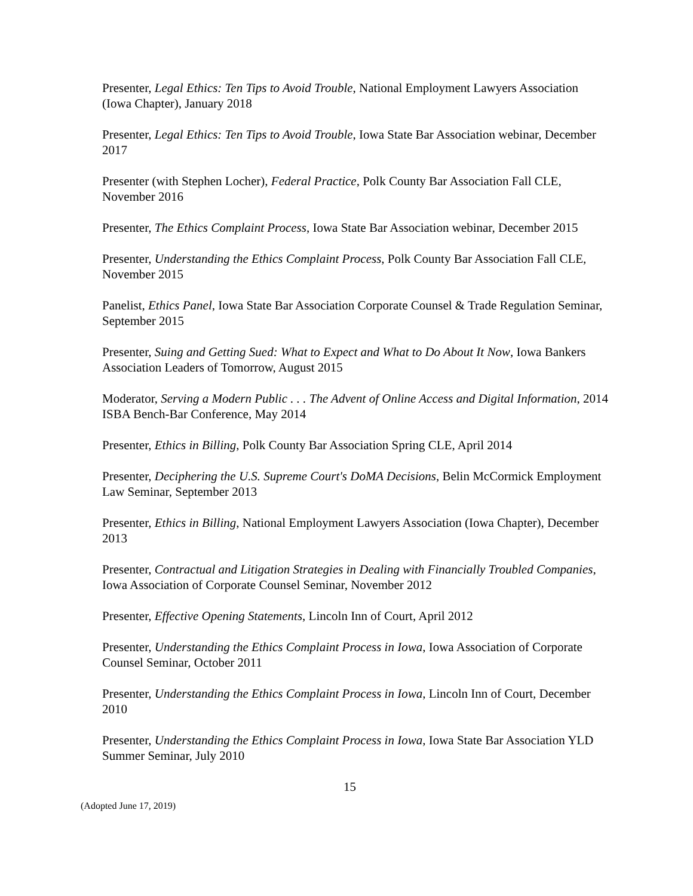Presenter, Legal Ethics: Ten Tips to Avoid Trouble, National Employment Lawyers Association (Iowa Chapter), January 2018
Presenter, Legal Ethics: Ten Tips to Avoid Trouble, Iowa State Bar Association webinar, December 2017
Presenter (with Stephen Locher), Federal Practice, Polk County Bar Association Fall CLE, November 2016
Presenter, The Ethics Complaint Process, Iowa State Bar Association webinar, December 2015
Presenter, Understanding the Ethics Complaint Process, Polk County Bar Association Fall CLE, November 2015
Panelist, Ethics Panel, Iowa State Bar Association Corporate Counsel & Trade Regulation Seminar, September 2015
Presenter, Suing and Getting Sued: What to Expect and What to Do About It Now, Iowa Bankers Association Leaders of Tomorrow, August 2015
Moderator, Serving a Modern Public . . . The Advent of Online Access and Digital Information, 2014 ISBA Bench-Bar Conference, May 2014
Presenter, Ethics in Billing, Polk County Bar Association Spring CLE, April 2014
Presenter, Deciphering the U.S. Supreme Court's DoMA Decisions, Belin McCormick Employment Law Seminar, September 2013
Presenter, Ethics in Billing, National Employment Lawyers Association (Iowa Chapter), December 2013
Presenter, Contractual and Litigation Strategies in Dealing with Financially Troubled Companies, Iowa Association of Corporate Counsel Seminar, November 2012
Presenter, Effective Opening Statements, Lincoln Inn of Court, April 2012
Presenter, Understanding the Ethics Complaint Process in Iowa, Iowa Association of Corporate Counsel Seminar, October 2011
Presenter, Understanding the Ethics Complaint Process in Iowa, Lincoln Inn of Court, December 2010
Presenter, Understanding the Ethics Complaint Process in Iowa, Iowa State Bar Association YLD Summer Seminar, July 2010
15
(Adopted June 17, 2019)